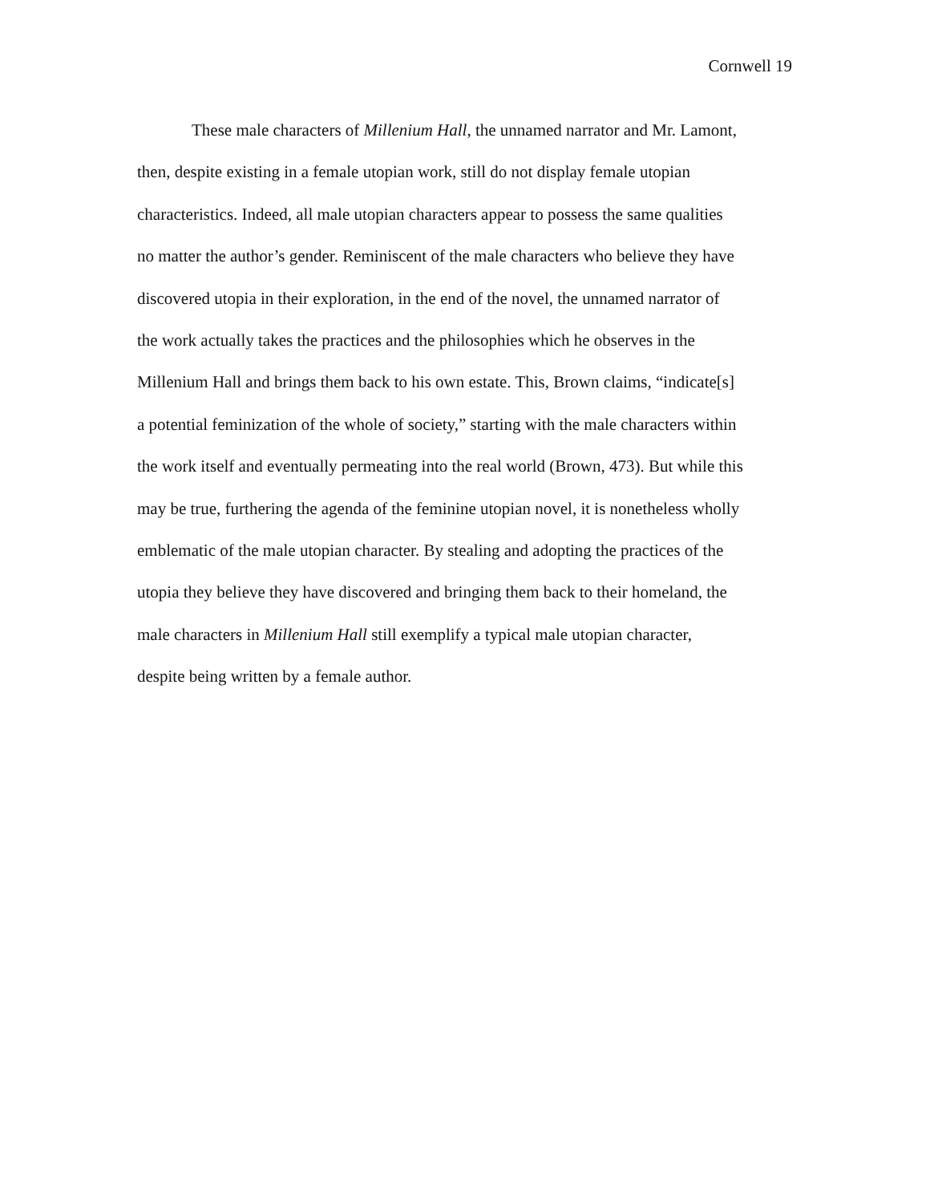Cornwell 19
These male characters of Millenium Hall, the unnamed narrator and Mr. Lamont,
then, despite existing in a female utopian work, still do not display female utopian
characteristics. Indeed, all male utopian characters appear to possess the same qualities
no matter the author’s gender. Reminiscent of the male characters who believe they have
discovered utopia in their exploration, in the end of the novel, the unnamed narrator of
the work actually takes the practices and the philosophies which he observes in the
Millenium Hall and brings them back to his own estate. This, Brown claims, “indicate[s]
a potential feminization of the whole of society,” starting with the male characters within
the work itself and eventually permeating into the real world (Brown, 473). But while this
may be true, furthering the agenda of the feminine utopian novel, it is nonetheless wholly
emblematic of the male utopian character. By stealing and adopting the practices of the
utopia they believe they have discovered and bringing them back to their homeland, the
male characters in Millenium Hall still exemplify a typical male utopian character,
despite being written by a female author.